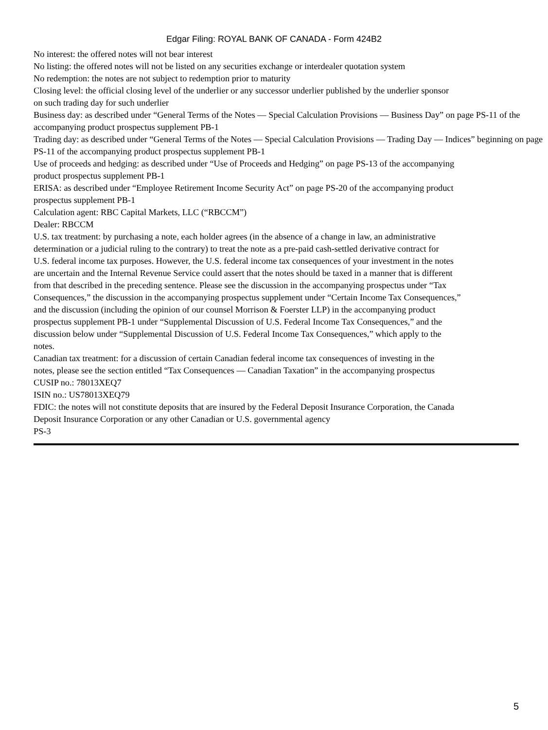Edgar Filing: ROYAL BANK OF CANADA - Form 424B2
No interest: the offered notes will not bear interest
No listing: the offered notes will not be listed on any securities exchange or interdealer quotation system
No redemption: the notes are not subject to redemption prior to maturity
Closing level: the official closing level of the underlier or any successor underlier published by the underlier sponsor
on such trading day for such underlier
Business day: as described under “General Terms of the Notes — Special Calculation Provisions — Business Day” on page PS-11 of the accompanying product prospectus supplement PB-1
Trading day: as described under “General Terms of the Notes — Special Calculation Provisions — Trading Day — Indices” beginning on page PS-11 of the accompanying product prospectus supplement PB-1
Use of proceeds and hedging: as described under “Use of Proceeds and Hedging” on page PS-13 of the accompanying
product prospectus supplement PB-1
ERISA: as described under “Employee Retirement Income Security Act” on page PS-20 of the accompanying product
prospectus supplement PB-1
Calculation agent: RBC Capital Markets, LLC (“RBCCM”)
Dealer: RBCCM
U.S. tax treatment: by purchasing a note, each holder agrees (in the absence of a change in law, an administrative
determination or a judicial ruling to the contrary) to treat the note as a pre-paid cash-settled derivative contract for
U.S. federal income tax purposes. However, the U.S. federal income tax consequences of your investment in the notes
are uncertain and the Internal Revenue Service could assert that the notes should be taxed in a manner that is different
from that described in the preceding sentence. Please see the discussion in the accompanying prospectus under “Tax
Consequences,” the discussion in the accompanying prospectus supplement under “Certain Income Tax Consequences,”
and the discussion (including the opinion of our counsel Morrison & Foerster LLP) in the accompanying product
prospectus supplement PB-1 under “Supplemental Discussion of U.S. Federal Income Tax Consequences,” and the
discussion below under “Supplemental Discussion of U.S. Federal Income Tax Consequences,” which apply to the
notes.
Canadian tax treatment: for a discussion of certain Canadian federal income tax consequences of investing in the
notes, please see the section entitled “Tax Consequences — Canadian Taxation” in the accompanying prospectus
CUSIP no.: 78013XEQ7
ISIN no.: US78013XEQ79
FDIC: the notes will not constitute deposits that are insured by the Federal Deposit Insurance Corporation, the Canada
Deposit Insurance Corporation or any other Canadian or U.S. governmental agency
PS-3
5